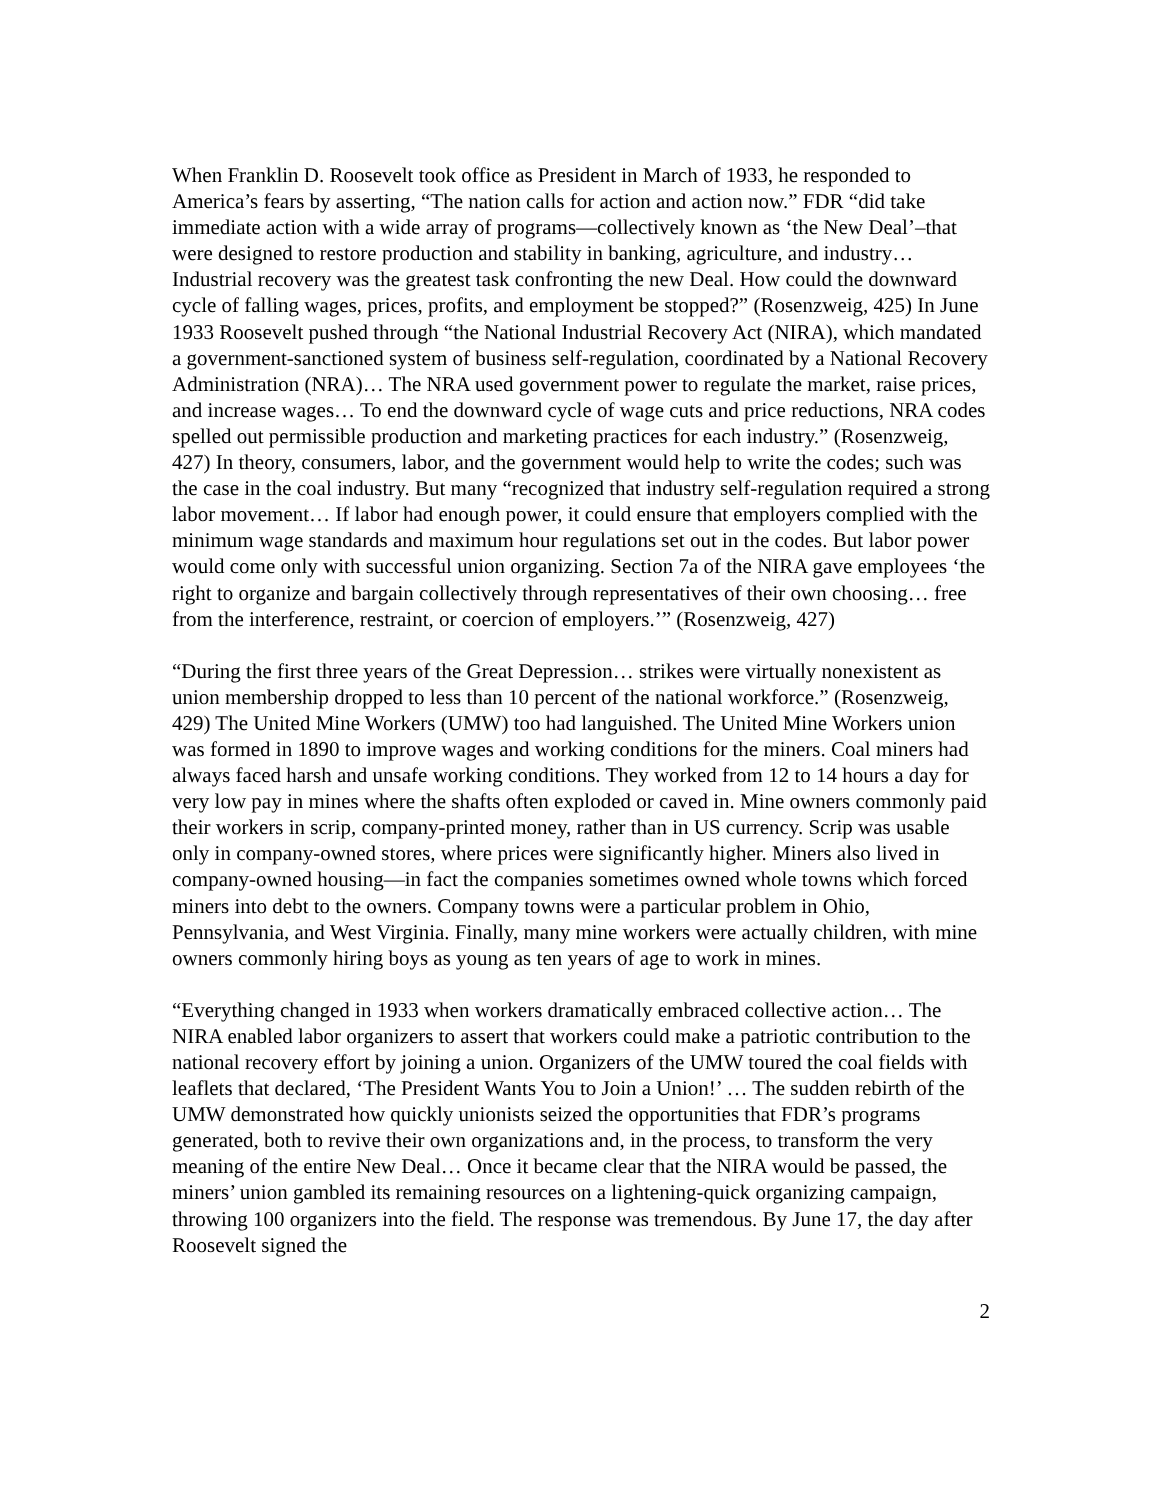When Franklin D. Roosevelt took office as President in March of 1933, he responded to America’s fears by asserting, “The nation calls for action and action now.” FDR “did take immediate action with a wide array of programs—collectively known as ‘the New Deal’–that were designed to restore production and stability in banking, agriculture, and industry… Industrial recovery was the greatest task confronting the new Deal. How could the downward cycle of falling wages, prices, profits, and employment be stopped?” (Rosenzweig, 425) In June 1933 Roosevelt pushed through “the National Industrial Recovery Act (NIRA), which mandated a government-sanctioned system of business self-regulation, coordinated by a National Recovery Administration (NRA)… The NRA used government power to regulate the market, raise prices, and increase wages… To end the downward cycle of wage cuts and price reductions, NRA codes spelled out permissible production and marketing practices for each industry.” (Rosenzweig, 427) In theory, consumers, labor, and the government would help to write the codes; such was the case in the coal industry. But many “recognized that industry self-regulation required a strong labor movement… If labor had enough power, it could ensure that employers complied with the minimum wage standards and maximum hour regulations set out in the codes. But labor power would come only with successful union organizing. Section 7a of the NIRA gave employees ‘the right to organize and bargain collectively through representatives of their own choosing… free from the interference, restraint, or coercion of employers.’” (Rosenzweig, 427)
“During the first three years of the Great Depression… strikes were virtually nonexistent as union membership dropped to less than 10 percent of the national workforce.” (Rosenzweig, 429) The United Mine Workers (UMW) too had languished. The United Mine Workers union was formed in 1890 to improve wages and working conditions for the miners. Coal miners had always faced harsh and unsafe working conditions. They worked from 12 to 14 hours a day for very low pay in mines where the shafts often exploded or caved in. Mine owners commonly paid their workers in scrip, company-printed money, rather than in US currency. Scrip was usable only in company-owned stores, where prices were significantly higher. Miners also lived in company-owned housing—in fact the companies sometimes owned whole towns which forced miners into debt to the owners. Company towns were a particular problem in Ohio, Pennsylvania, and West Virginia. Finally, many mine workers were actually children, with mine owners commonly hiring boys as young as ten years of age to work in mines.
“Everything changed in 1933 when workers dramatically embraced collective action… The NIRA enabled labor organizers to assert that workers could make a patriotic contribution to the national recovery effort by joining a union. Organizers of the UMW toured the coal fields with leaflets that declared, ‘The President Wants You to Join a Union!’ … The sudden rebirth of the UMW demonstrated how quickly unionists seized the opportunities that FDR’s programs generated, both to revive their own organizations and, in the process, to transform the very meaning of the entire New Deal… Once it became clear that the NIRA would be passed, the miners’ union gambled its remaining resources on a lightening-quick organizing campaign, throwing 100 organizers into the field. The response was tremendous. By June 17, the day after Roosevelt signed the
2